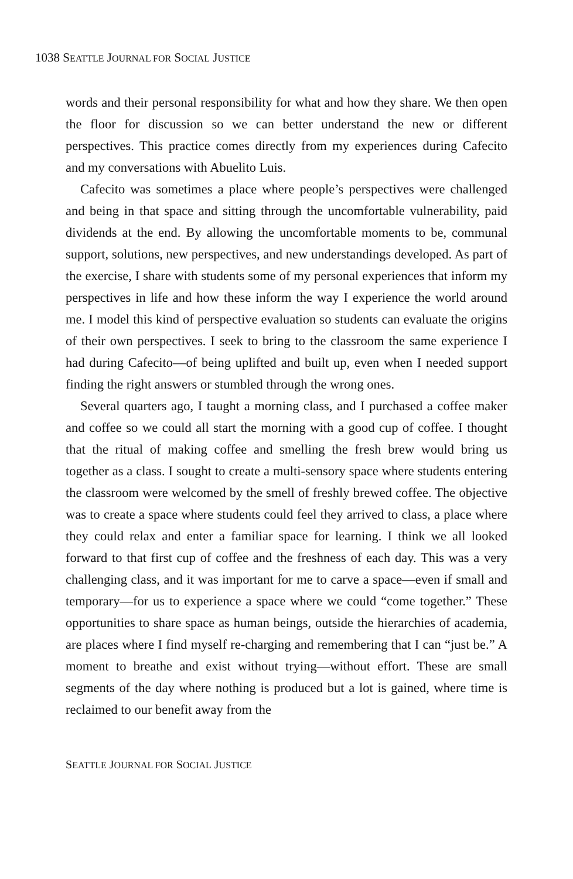1038 SEATTLE JOURNAL FOR SOCIAL JUSTICE
words and their personal responsibility for what and how they share. We then open the floor for discussion so we can better understand the new or different perspectives. This practice comes directly from my experiences during Cafecito and my conversations with Abuelito Luis.
Cafecito was sometimes a place where people’s perspectives were challenged and being in that space and sitting through the uncomfortable vulnerability, paid dividends at the end. By allowing the uncomfortable moments to be, communal support, solutions, new perspectives, and new understandings developed. As part of the exercise, I share with students some of my personal experiences that inform my perspectives in life and how these inform the way I experience the world around me. I model this kind of perspective evaluation so students can evaluate the origins of their own perspectives. I seek to bring to the classroom the same experience I had during Cafecito—of being uplifted and built up, even when I needed support finding the right answers or stumbled through the wrong ones.
Several quarters ago, I taught a morning class, and I purchased a coffee maker and coffee so we could all start the morning with a good cup of coffee. I thought that the ritual of making coffee and smelling the fresh brew would bring us together as a class. I sought to create a multi-sensory space where students entering the classroom were welcomed by the smell of freshly brewed coffee. The objective was to create a space where students could feel they arrived to class, a place where they could relax and enter a familiar space for learning. I think we all looked forward to that first cup of coffee and the freshness of each day. This was a very challenging class, and it was important for me to carve a space—even if small and temporary—for us to experience a space where we could “come together.” These opportunities to share space as human beings, outside the hierarchies of academia, are places where I find myself re-charging and remembering that I can “just be.” A moment to breathe and exist without trying—without effort. These are small segments of the day where nothing is produced but a lot is gained, where time is reclaimed to our benefit away from the
SEATTLE JOURNAL FOR SOCIAL JUSTICE